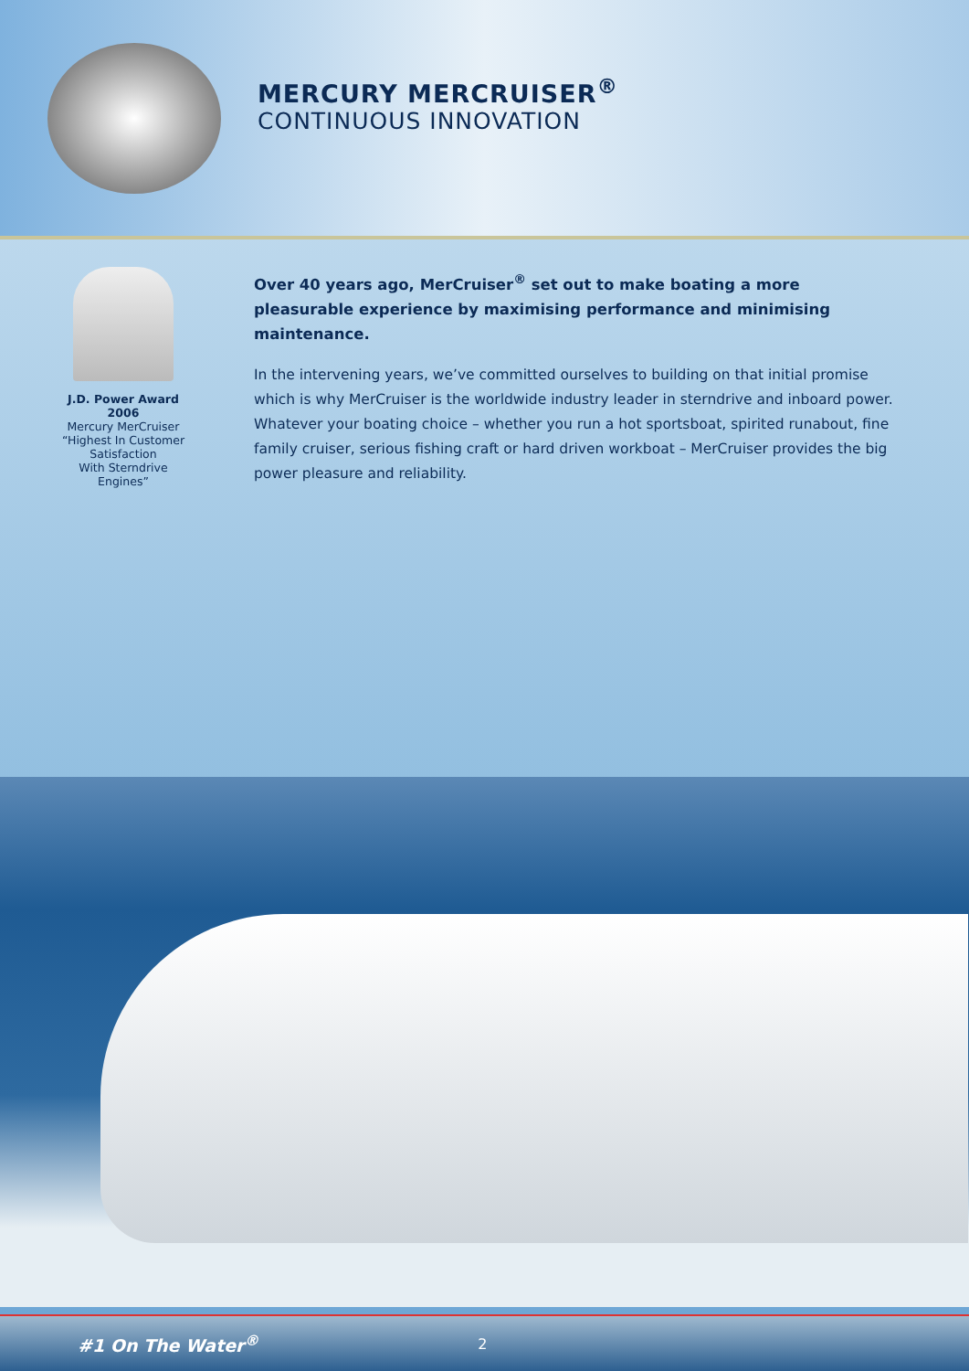MERCURY MERCRUISER<sup>®</sup>
CONTINUOUS INNOVATION
J.D. Power Award 2006
Mercury MerCruiser
“Highest In Customer Satisfaction
With Sterndrive
Engines”
Over 40 years ago, MerCruiser<sup>®</sup> set out to make boating a more pleasurable experience by maximising performance and minimising maintenance.
In the intervening years, we’ve committed ourselves to building on that initial promise which is why MerCruiser is the worldwide industry leader in sterndrive and inboard power. Whatever your boating choice – whether you run a hot sportsboat, spirited runabout, fine family cruiser, serious fishing craft or hard driven workboat – MerCruiser provides the big power pleasure and reliability.
#1 On The Water<sup>®</sup> 2